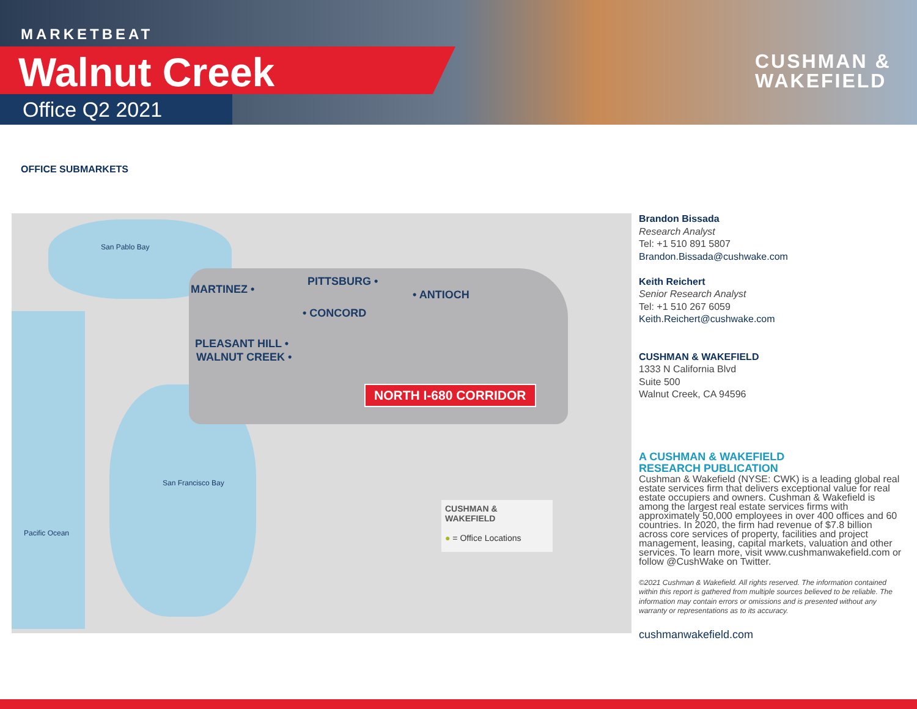MARKETBEAT
Walnut Creek
Office Q2 2021
CUSHMAN &
WAKEFIELD
OFFICE SUBMARKETS
San Pablo Bay
MARTINEZ •
PITTSBURG •
• ANTIOCH
• CONCORD
PLEASANT HILL •
WALNUT CREEK •
San Francisco Bay
Pacific Ocean
NORTH I-680 CORRIDOR
CUSHMAN & WAKEFIELD
● = Office Locations
Brandon Bissada
Research Analyst
Tel: +1 510 891 5807
Brandon.Bissada@cushwake.com
Keith Reichert
Senior Research Analyst
Tel: +1 510 267 6059
Keith.Reichert@cushwake.com
CUSHMAN & WAKEFIELD
1333 N California Blvd
Suite 500
Walnut Creek, CA 94596
A CUSHMAN & WAKEFIELD
RESEARCH PUBLICATION
Cushman & Wakefield (NYSE: CWK) is a leading global real estate services firm that delivers exceptional value for real estate occupiers and owners. Cushman & Wakefield is among the largest real estate services firms with approximately 50,000 employees in over 400 offices and 60 countries. In 2020, the firm had revenue of $7.8 billion across core services of property, facilities and project management, leasing, capital markets, valuation and other services. To learn more, visit www.cushmanwakefield.com or follow @CushWake on Twitter.
©2021 Cushman & Wakefield. All rights reserved. The information contained within this report is gathered from multiple sources believed to be reliable. The information may contain errors or omissions and is presented without any warranty or representations as to its accuracy.
cushmanwakefield.com